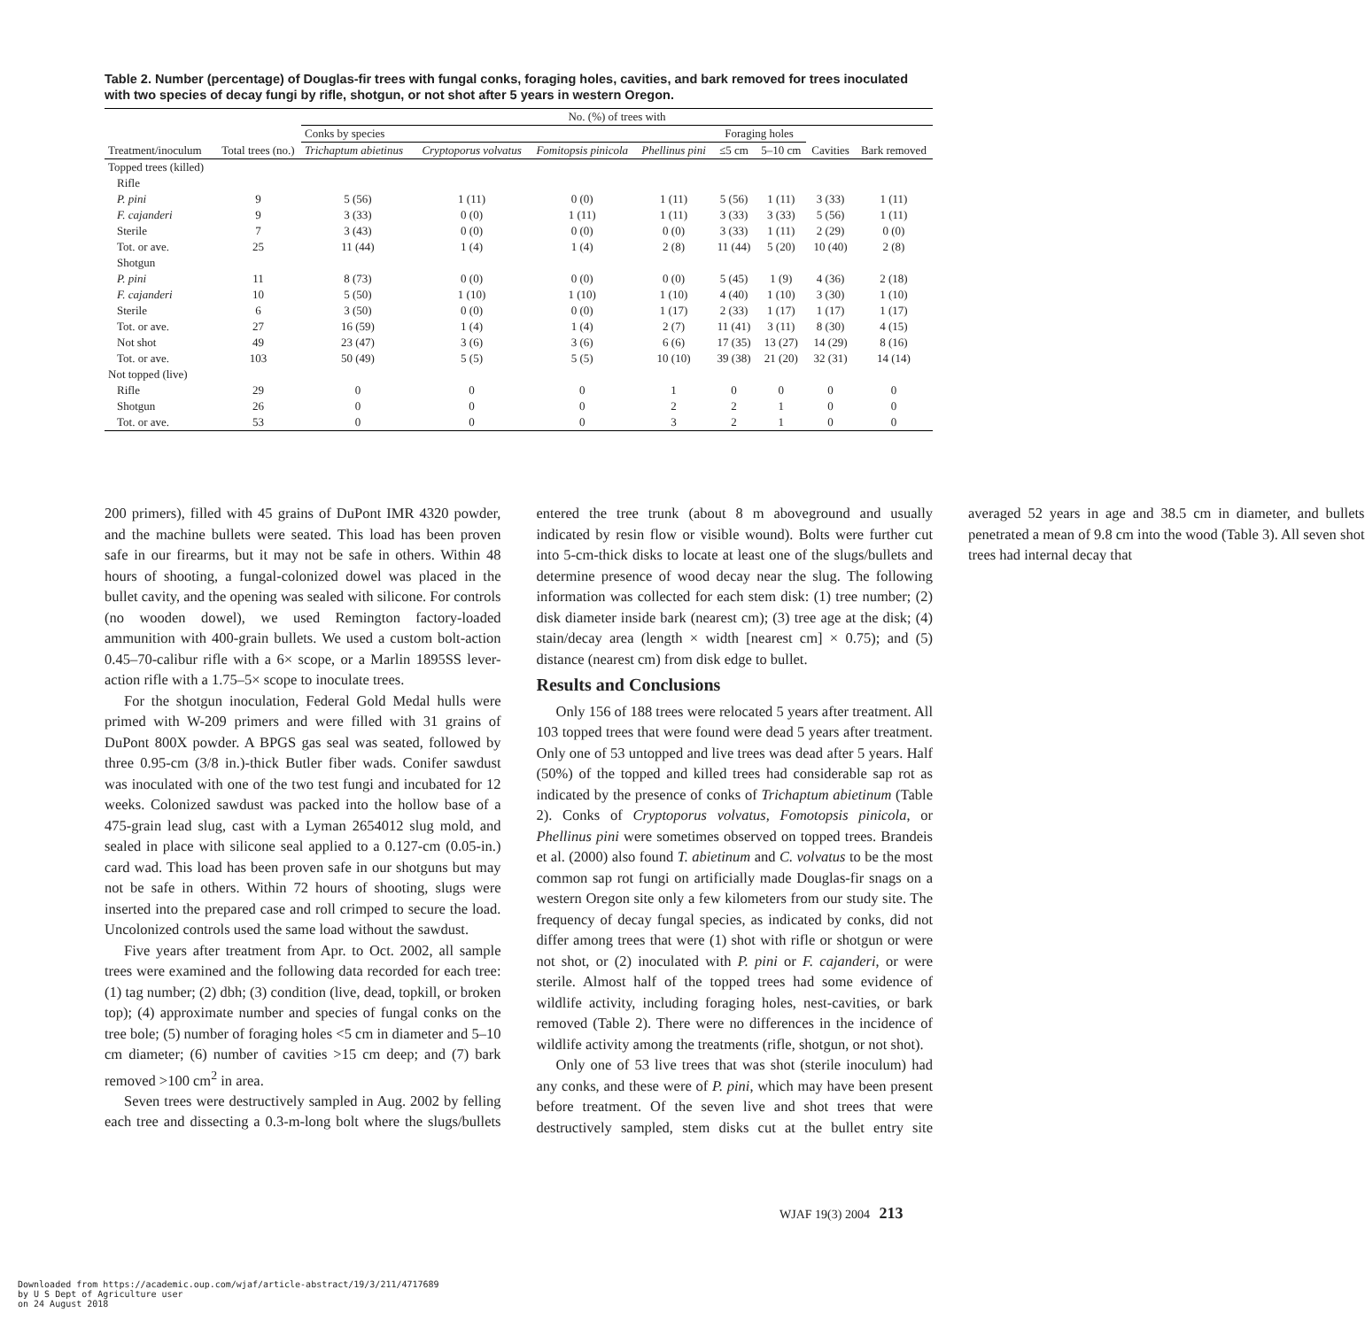Table 2. Number (percentage) of Douglas-fir trees with fungal conks, foraging holes, cavities, and bark removed for trees inoculated with two species of decay fungi by rifle, shotgun, or not shot after 5 years in western Oregon.
| Treatment/inoculum | Total trees (no.) | No. (%) of trees with | | | | | | | |
| --- | --- | --- | --- | --- | --- | --- | --- | --- | --- |
| | | Conks by species | | | | Foraging holes | | | |
| | | Trichaptum abietinus | Cryptoporus volvatus | Fomitopsis pinicola | Phellinus pini | ≤5 cm | 5–10 cm | Cavities | Bark removed |
| Topped trees (killed) | | | | | | | | | |
| Rifle | | | | | | | | | |
| P. pini | 9 | 5 (56) | 1 (11) | 0 (0) | 1 (11) | 5 (56) | 1 (11) | 3 (33) | 1 (11) |
| F. cajanderi | 9 | 3 (33) | 0 (0) | 1 (11) | 1 (11) | 3 (33) | 3 (33) | 5 (56) | 1 (11) |
| Sterile | 7 | 3 (43) | 0 (0) | 0 (0) | 0 (0) | 3 (33) | 1 (11) | 2 (29) | 0 (0) |
| Tot. or ave. | 25 | 11 (44) | 1 (4) | 1 (4) | 2 (8) | 11 (44) | 5 (20) | 10 (40) | 2 (8) |
| Shotgun | | | | | | | | | |
| P. pini | 11 | 8 (73) | 0 (0) | 0 (0) | 0 (0) | 5 (45) | 1 (9) | 4 (36) | 2 (18) |
| F. cajanderi | 10 | 5 (50) | 1 (10) | 1 (10) | 1 (10) | 4 (40) | 1 (10) | 3 (30) | 1 (10) |
| Sterile | 6 | 3 (50) | 0 (0) | 0 (0) | 1 (17) | 2 (33) | 1 (17) | 1 (17) | 1 (17) |
| Tot. or ave. | 27 | 16 (59) | 1 (4) | 1 (4) | 2 (7) | 11 (41) | 3 (11) | 8 (30) | 4 (15) |
| Not shot | 49 | 23 (47) | 3 (6) | 3 (6) | 6 (6) | 17 (35) | 13 (27) | 14 (29) | 8 (16) |
| Tot. or ave. | 103 | 50 (49) | 5 (5) | 5 (5) | 10 (10) | 39 (38) | 21 (20) | 32 (31) | 14 (14) |
| Not topped (live) | | | | | | | | | |
| Rifle | 29 | 0 | 0 | 0 | 1 | 0 | 0 | 0 | 0 |
| Shotgun | 26 | 0 | 0 | 0 | 2 | 2 | 1 | 0 | 0 |
| Tot. or ave. | 53 | 0 | 0 | 0 | 3 | 2 | 1 | 0 | 0 |
200 primers), filled with 45 grains of DuPont IMR 4320 powder, and the machine bullets were seated. This load has been proven safe in our firearms, but it may not be safe in others. Within 48 hours of shooting, a fungal-colonized dowel was placed in the bullet cavity, and the opening was sealed with silicone. For controls (no wooden dowel), we used Remington factory-loaded ammunition with 400-grain bullets. We used a custom bolt-action 0.45–70-calibur rifle with a 6× scope, or a Marlin 1895SS lever-action rifle with a 1.75–5× scope to inoculate trees.
For the shotgun inoculation, Federal Gold Medal hulls were primed with W-209 primers and were filled with 31 grains of DuPont 800X powder. A BPGS gas seal was seated, followed by three 0.95-cm (3/8 in.)-thick Butler fiber wads. Conifer sawdust was inoculated with one of the two test fungi and incubated for 12 weeks. Colonized sawdust was packed into the hollow base of a 475-grain lead slug, cast with a Lyman 2654012 slug mold, and sealed in place with silicone seal applied to a 0.127-cm (0.05-in.) card wad. This load has been proven safe in our shotguns but may not be safe in others. Within 72 hours of shooting, slugs were inserted into the prepared case and roll crimped to secure the load. Uncolonized controls used the same load without the sawdust.
Five years after treatment from Apr. to Oct. 2002, all sample trees were examined and the following data recorded for each tree: (1) tag number; (2) dbh; (3) condition (live, dead, topkill, or broken top); (4) approximate number and species of fungal conks on the tree bole; (5) number of foraging holes <5 cm in diameter and 5–10 cm diameter; (6) number of cavities >15 cm deep; and (7) bark removed >100 cm<sup>2</sup> in area.
Seven trees were destructively sampled in Aug. 2002 by felling each tree and dissecting a 0.3-m-long bolt where the slugs/bullets entered the tree trunk (about 8 m aboveground and usually indicated by resin flow or visible wound). Bolts were further cut into 5-cm-thick disks to locate at least one of the slugs/bullets and determine presence of wood decay near the slug. The following information was collected for each stem disk: (1) tree number; (2) disk diameter inside bark (nearest cm); (3) tree age at the disk; (4) stain/decay area (length × width [nearest cm] × 0.75); and (5) distance (nearest cm) from disk edge to bullet.
Results and Conclusions
Only 156 of 188 trees were relocated 5 years after treatment. All 103 topped trees that were found were dead 5 years after treatment. Only one of 53 untopped and live trees was dead after 5 years. Half (50%) of the topped and killed trees had considerable sap rot as indicated by the presence of conks of Trichaptum abietinum (Table 2). Conks of Cryptoporus volvatus, Fomotopsis pinicola, or Phellinus pini were sometimes observed on topped trees. Brandeis et al. (2000) also found T. abietinum and C. volvatus to be the most common sap rot fungi on artificially made Douglas-fir snags on a western Oregon site only a few kilometers from our study site. The frequency of decay fungal species, as indicated by conks, did not differ among trees that were (1) shot with rifle or shotgun or were not shot, or (2) inoculated with P. pini or F. cajanderi, or were sterile. Almost half of the topped trees had some evidence of wildlife activity, including foraging holes, nest-cavities, or bark removed (Table 2). There were no differences in the incidence of wildlife activity among the treatments (rifle, shotgun, or not shot).
Only one of 53 live trees that was shot (sterile inoculum) had any conks, and these were of P. pini, which may have been present before treatment. Of the seven live and shot trees that were destructively sampled, stem disks cut at the bullet entry site averaged 52 years in age and 38.5 cm in diameter, and bullets penetrated a mean of 9.8 cm into the wood (Table 3). All seven shot trees had internal decay that
WJAF 19(3) 2004 213
Downloaded from https://academic.oup.com/wjaf/article-abstract/19/3/211/4717689
by U S Dept of Agriculture user
on 24 August 2018